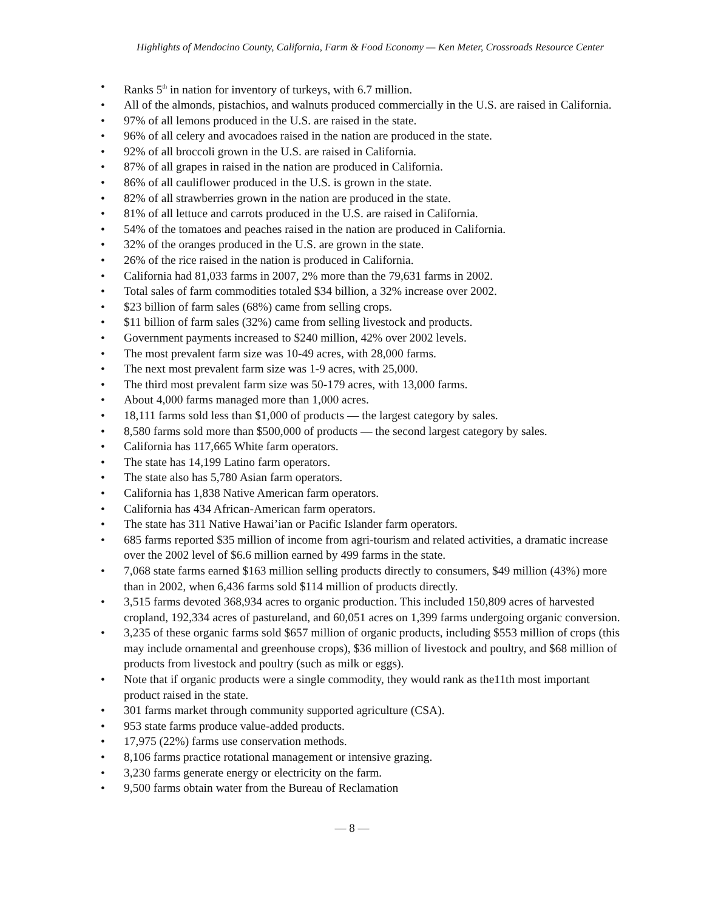Highlights of Mendocino County, California, Farm & Food Economy — Ken Meter, Crossroads Resource Center
• Ranks 5<sup>th</sup> in nation for inventory of turkeys, with 6.7 million.
• All of the almonds, pistachios, and walnuts produced commercially in the U.S. are raised in California.
• 97% of all lemons produced in the U.S. are raised in the state.
• 96% of all celery and avocadoes raised in the nation are produced in the state.
• 92% of all broccoli grown in the U.S. are raised in California.
• 87% of all grapes in raised in the nation are produced in California.
• 86% of all cauliflower produced in the U.S. is grown in the state.
• 82% of all strawberries grown in the nation are produced in the state.
• 81% of all lettuce and carrots produced in the U.S. are raised in California.
• 54% of the tomatoes and peaches raised in the nation are produced in California.
• 32% of the oranges produced in the U.S. are grown in the state.
• 26% of the rice raised in the nation is produced in California.
• California had 81,033 farms in 2007, 2% more than the 79,631 farms in 2002.
• Total sales of farm commodities totaled $34 billion, a 32% increase over 2002.
• $23 billion of farm sales (68%) came from selling crops.
• $11 billion of farm sales (32%) came from selling livestock and products.
• Government payments increased to $240 million, 42% over 2002 levels.
• The most prevalent farm size was 10-49 acres, with 28,000 farms.
• The next most prevalent farm size was 1-9 acres, with 25,000.
• The third most prevalent farm size was 50-179 acres, with 13,000 farms.
• About 4,000 farms managed more than 1,000 acres.
• 18,111 farms sold less than $1,000 of products — the largest category by sales.
• 8,580 farms sold more than $500,000 of products — the second largest category by sales.
• California has 117,665 White farm operators.
• The state has 14,199 Latino farm operators.
• The state also has 5,780 Asian farm operators.
• California has 1,838 Native American farm operators.
• California has 434 African-American farm operators.
• The state has 311 Native Hawai’ian or Pacific Islander farm operators.
• 685 farms reported $35 million of income from agri-tourism and related activities, a dramatic increase over the 2002 level of $6.6 million earned by 499 farms in the state.
• 7,068 state farms earned $163 million selling products directly to consumers, $49 million (43%) more than in 2002, when 6,436 farms sold $114 million of products directly.
• 3,515 farms devoted 368,934 acres to organic production. This included 150,809 acres of harvested cropland, 192,334 acres of pastureland, and 60,051 acres on 1,399 farms undergoing organic conversion.
• 3,235 of these organic farms sold $657 million of organic products, including $553 million of crops (this may include ornamental and greenhouse crops), $36 million of livestock and poultry, and $68 million of products from livestock and poultry (such as milk or eggs).
• Note that if organic products were a single commodity, they would rank as the11th most important product raised in the state.
• 301 farms market through community supported agriculture (CSA).
• 953 state farms produce value-added products.
• 17,975 (22%) farms use conservation methods.
• 8,106 farms practice rotational management or intensive grazing.
• 3,230 farms generate energy or electricity on the farm.
• 9,500 farms obtain water from the Bureau of Reclamation
— 8 —